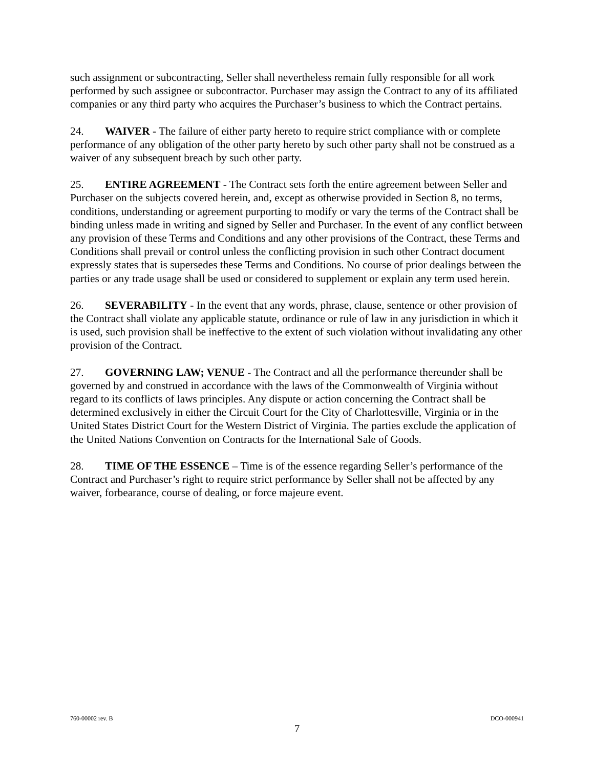such assignment or subcontracting, Seller shall nevertheless remain fully responsible for all work performed by such assignee or subcontractor. Purchaser may assign the Contract to any of its affiliated companies or any third party who acquires the Purchaser’s business to which the Contract pertains.
24. WAIVER - The failure of either party hereto to require strict compliance with or complete performance of any obligation of the other party hereto by such other party shall not be construed as a waiver of any subsequent breach by such other party.
25. ENTIRE AGREEMENT - The Contract sets forth the entire agreement between Seller and Purchaser on the subjects covered herein, and, except as otherwise provided in Section 8, no terms, conditions, understanding or agreement purporting to modify or vary the terms of the Contract shall be binding unless made in writing and signed by Seller and Purchaser. In the event of any conflict between any provision of these Terms and Conditions and any other provisions of the Contract, these Terms and Conditions shall prevail or control unless the conflicting provision in such other Contract document expressly states that is supersedes these Terms and Conditions. No course of prior dealings between the parties or any trade usage shall be used or considered to supplement or explain any term used herein.
26. SEVERABILITY - In the event that any words, phrase, clause, sentence or other provision of the Contract shall violate any applicable statute, ordinance or rule of law in any jurisdiction in which it is used, such provision shall be ineffective to the extent of such violation without invalidating any other provision of the Contract.
27. GOVERNING LAW; VENUE - The Contract and all the performance thereunder shall be governed by and construed in accordance with the laws of the Commonwealth of Virginia without regard to its conflicts of laws principles. Any dispute or action concerning the Contract shall be determined exclusively in either the Circuit Court for the City of Charlottesville, Virginia or in the United States District Court for the Western District of Virginia. The parties exclude the application of the United Nations Convention on Contracts for the International Sale of Goods.
28. TIME OF THE ESSENCE – Time is of the essence regarding Seller’s performance of the Contract and Purchaser’s right to require strict performance by Seller shall not be affected by any waiver, forbearance, course of dealing, or force majeure event.
760-00002 rev. B DCO-000941
7